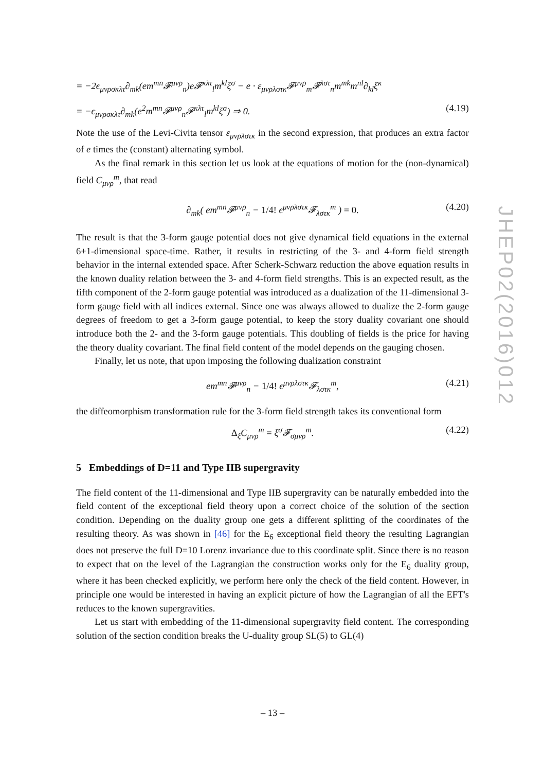= −2ϵ<sub>μνρσκλτ</sub>∂<sub>mk</sub>(em<sup>mn</sup>𝓕<sup>μνρ</sup><sub>n</sub>)e𝓕<sup>κλτ</sup><sub>l</sub>m<sup>kl</sup>ξ<sup>σ</sup> − e · ε<sub>μνρλστκ</sub>𝓕<sup>μνρ</sup><sub>m</sub>𝓕<sup>λστ</sup><sub>n</sub>m<sup>mk</sup>m<sup>nl</sup>∂<sub>kl</sub>ξ<sup>κ</sup>
= −ϵ<sub>μνρσκλτ</sub>∂<sub>mk</sub>(e<sup>2</sup>m<sup>mn</sup>𝓕<sup>μνρ</sup><sub>n</sub>𝓕<sup>κλτ</sup><sub>l</sub>m<sup>kl</sup>ξ<sup>σ</sup>) ⇒ 0. (4.19)
Note the use of the Levi-Civita tensor ε<sub>μνρλστκ</sub> in the second expression, that produces an extra factor of e times the (constant) alternating symbol.
As the final remark in this section let us look at the equations of motion for the (non-dynamical) field C<sub>μνρ</sub><sup>m</sup>, that read
∂<sub>mk</sub>( em<sup>mn</sup>𝓕<sup>μνρ</sup><sub>n</sub> − 1/4! ϵ<sup>μνρλστκ</sup>𝓕<sub>λστκ</sub><sup>m</sup> ) = 0. (4.20)
The result is that the 3-form gauge potential does not give dynamical field equations in the external 6+1-dimensional space-time. Rather, it results in restricting of the 3- and 4-form field strength behavior in the internal extended space. After Scherk-Schwarz reduction the above equation results in the known duality relation between the 3- and 4-form field strengths. This is an expected result, as the fifth component of the 2-form gauge potential was introduced as a dualization of the 11-dimensional 3-form gauge field with all indices external. Since one was always allowed to dualize the 2-form gauge degrees of freedom to get a 3-form gauge potential, to keep the story duality covariant one should introduce both the 2- and the 3-form gauge potentials. This doubling of fields is the price for having the theory duality covariant. The final field content of the model depends on the gauging chosen.
Finally, let us note, that upon imposing the following dualization constraint
em<sup>mn</sup>𝓕<sup>μνρ</sup><sub>n</sub> − 1/4! ϵ<sup>μνρλστκ</sup>𝓕<sub>λστκ</sub><sup>m</sup>, (4.21)
the diffeomorphism transformation rule for the 3-form field strength takes its conventional form
Δ<sub>ξ</sub>C<sub>μνρ</sub><sup>m</sup> = ξ<sup>σ</sup>𝓕<sub>σμνρ</sub><sup>m</sup>. (4.22)
5 Embeddings of D=11 and Type IIB supergravity
The field content of the 11-dimensional and Type IIB supergravity can be naturally embedded into the field content of the exceptional field theory upon a correct choice of the solution of the section condition. Depending on the duality group one gets a different splitting of the coordinates of the resulting theory. As was shown in [46] for the E<sub>6</sub> exceptional field theory the resulting Lagrangian does not preserve the full D=10 Lorenz invariance due to this coordinate split. Since there is no reason to expect that on the level of the Lagrangian the construction works only for the E<sub>6</sub> duality group, where it has been checked explicitly, we perform here only the check of the field content. However, in principle one would be interested in having an explicit picture of how the Lagrangian of all the EFT's reduces to the known supergravities.
Let us start with embedding of the 11-dimensional supergravity field content. The corresponding solution of the section condition breaks the U-duality group SL(5) to GL(4)
JHEP02(2016)012
– 13 –